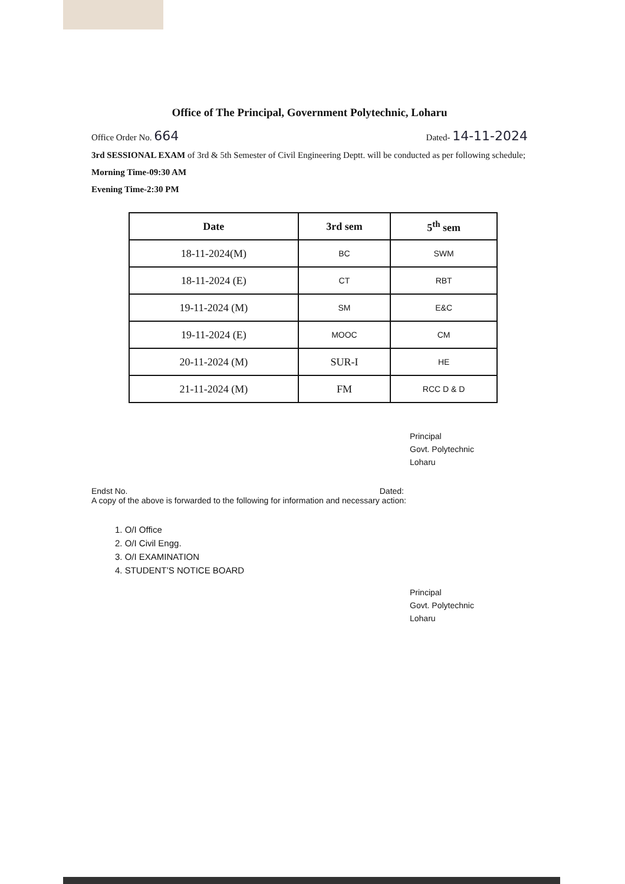Office of The Principal, Government Polytechnic, Loharu
Office Order No. 664 Dated- 14-11-2024
3rd SESSIONAL EXAM of 3rd & 5th Semester of Civil Engineering Deptt. will be conducted as per following schedule;
Morning Time-09:30 AM
Evening Time-2:30 PM
| Date | 3rd sem | 5<sup>th</sup> sem |
| --- | --- | --- |
| 18-11-2024(M) | BC | SWM |
| 18-11-2024 (E) | CT | RBT |
| 19-11-2024 (M) | SM | E&C |
| 19-11-2024 (E) | MOOC | CM |
| 20-11-2024 (M) | SUR-I | HE |
| 21-11-2024 (M) | FM | RCC D & D |
Principal
Govt. Polytechnic
Loharu
Endst No. Dated:
A copy of the above is forwarded to the following for information and necessary action:
1. O/I Office
2. O/I Civil Engg.
3. O/I EXAMINATION
4. STUDENT’S NOTICE BOARD
Principal
Govt. Polytechnic
Loharu